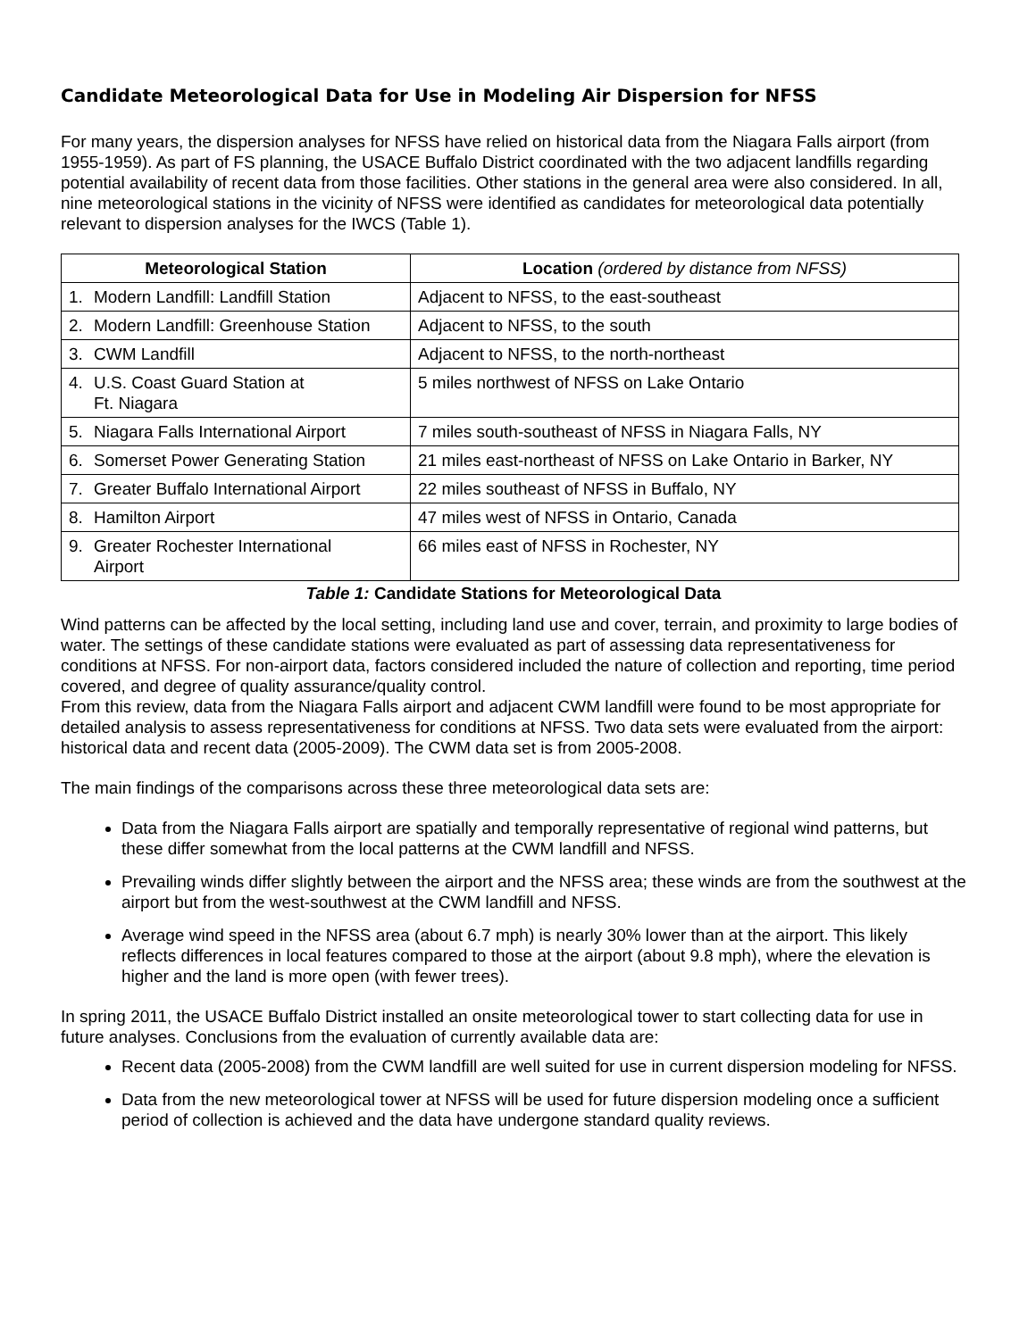Candidate Meteorological Data for Use in Modeling Air Dispersion for NFSS
For many years, the dispersion analyses for NFSS have relied on historical data from the Niagara Falls airport (from 1955-1959). As part of FS planning, the USACE Buffalo District coordinated with the two adjacent landfills regarding potential availability of recent data from those facilities. Other stations in the general area were also considered. In all, nine meteorological stations in the vicinity of NFSS were identified as candidates for meteorological data potentially relevant to dispersion analyses for the IWCS (Table 1).
| Meteorological Station | Location (ordered by distance from NFSS) |
| --- | --- |
| 1. Modern Landfill: Landfill Station | Adjacent to NFSS, to the east-southeast |
| 2. Modern Landfill: Greenhouse Station | Adjacent to NFSS, to the south |
| 3. CWM Landfill | Adjacent to NFSS, to the north-northeast |
| 4. U.S. Coast Guard Station at Ft. Niagara | 5 miles northwest of NFSS on Lake Ontario |
| 5. Niagara Falls International Airport | 7 miles south-southeast of NFSS in Niagara Falls, NY |
| 6. Somerset Power Generating Station | 21 miles east-northeast of NFSS on Lake Ontario in Barker, NY |
| 7. Greater Buffalo International Airport | 22 miles southeast of NFSS in Buffalo, NY |
| 8. Hamilton Airport | 47 miles west of NFSS in Ontario, Canada |
| 9. Greater Rochester International Airport | 66 miles east of NFSS in Rochester, NY |
Table 1: Candidate Stations for Meteorological Data
Wind patterns can be affected by the local setting, including land use and cover, terrain, and proximity to large bodies of water. The settings of these candidate stations were evaluated as part of assessing data representativeness for conditions at NFSS. For non-airport data, factors considered included the nature of collection and reporting, time period covered, and degree of quality assurance/quality control.
From this review, data from the Niagara Falls airport and adjacent CWM landfill were found to be most appropriate for detailed analysis to assess representativeness for conditions at NFSS. Two data sets were evaluated from the airport: historical data and recent data (2005-2009). The CWM data set is from 2005-2008.
The main findings of the comparisons across these three meteorological data sets are:
Data from the Niagara Falls airport are spatially and temporally representative of regional wind patterns, but these differ somewhat from the local patterns at the CWM landfill and NFSS.
Prevailing winds differ slightly between the airport and the NFSS area; these winds are from the southwest at the airport but from the west-southwest at the CWM landfill and NFSS.
Average wind speed in the NFSS area (about 6.7 mph) is nearly 30% lower than at the airport. This likely reflects differences in local features compared to those at the airport (about 9.8 mph), where the elevation is higher and the land is more open (with fewer trees).
In spring 2011, the USACE Buffalo District installed an onsite meteorological tower to start collecting data for use in future analyses. Conclusions from the evaluation of currently available data are:
Recent data (2005-2008) from the CWM landfill are well suited for use in current dispersion modeling for NFSS.
Data from the new meteorological tower at NFSS will be used for future dispersion modeling once a sufficient period of collection is achieved and the data have undergone standard quality reviews.